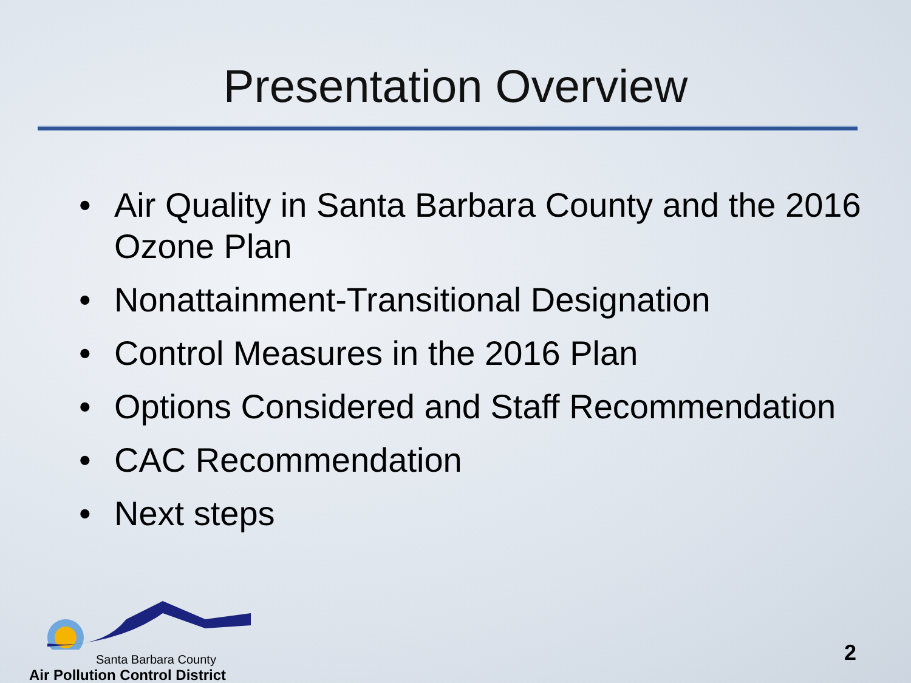Presentation Overview
• Air Quality in Santa Barbara County and the 2016 Ozone Plan
• Nonattainment-Transitional Designation
• Control Measures in the 2016 Plan
• Options Considered and Staff Recommendation
• CAC Recommendation
• Next steps
Santa Barbara County
Air Pollution Control District
2